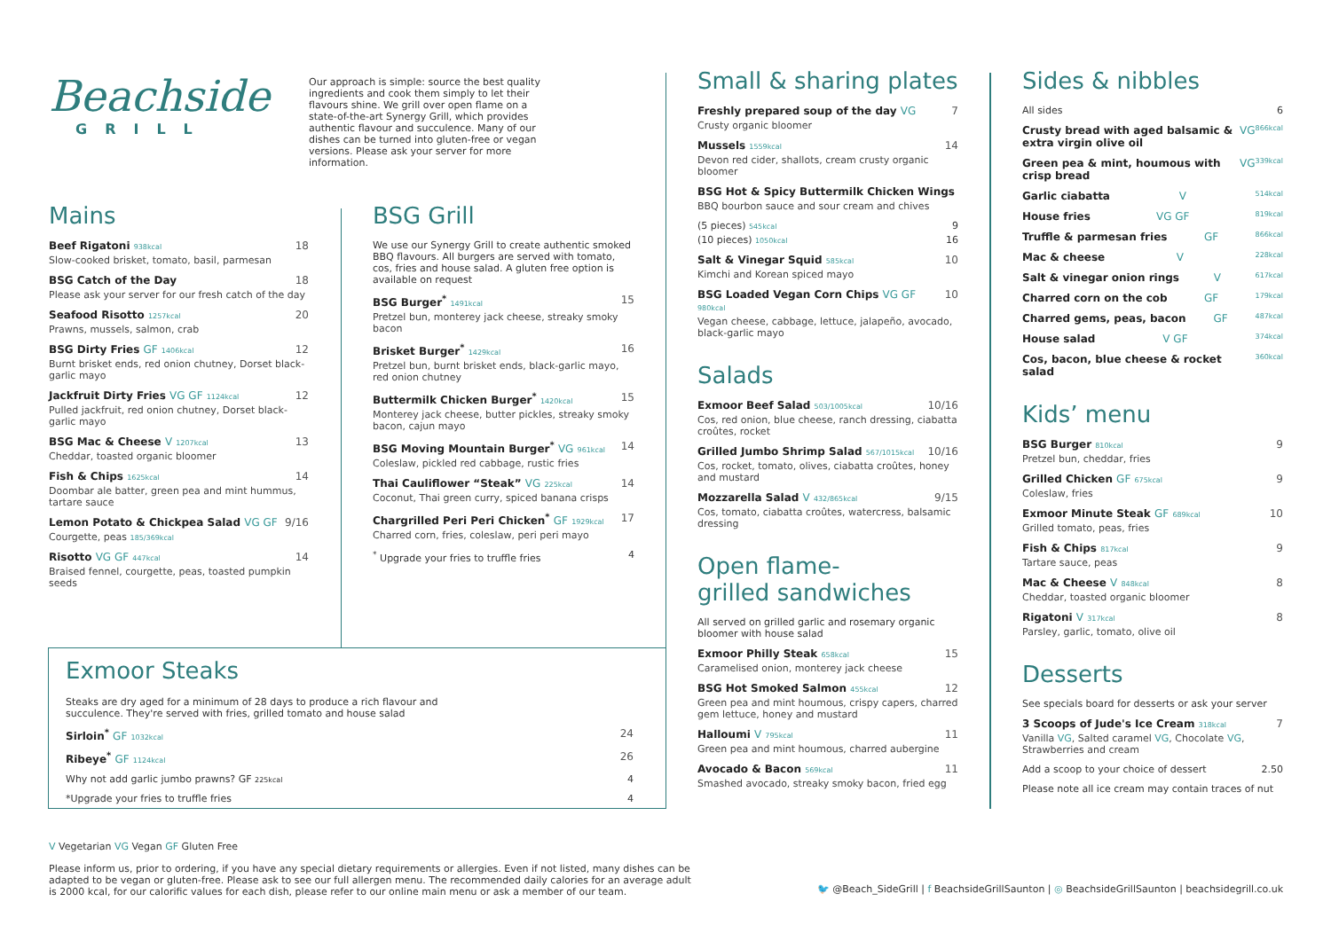Beachside
GRILL
Our approach is simple: source the best quality ingredients and cook them simply to let their flavours shine. We grill over open flame on a state-of-the-art Synergy Grill, which provides authentic flavour and succulence. Many of our dishes can be turned into gluten-free or vegan versions. Please ask your server for more information.
Mains
Beef Rigatoni 938kcal 18
Slow-cooked brisket, tomato, basil, parmesan
BSG Catch of the Day 18
Please ask your server for our fresh catch of the day
Seafood Risotto 1257kcal 20
Prawns, mussels, salmon, crab
BSG Dirty Fries GF 1406kcal 12
Burnt brisket ends, red onion chutney, Dorset black-garlic mayo
Jackfruit Dirty Fries VG GF 1124kcal 12
Pulled jackfruit, red onion chutney, Dorset black-garlic mayo
BSG Mac & Cheese V 1207kcal 13
Cheddar, toasted organic bloomer
Fish & Chips 1625kcal 14
Doombar ale batter, green pea and mint hummus, tartare sauce
Lemon Potato & Chickpea Salad VG GF 9/16
Courgette, peas 185/369kcal
Risotto VG GF 447kcal 14
Braised fennel, courgette, peas, toasted pumpkin seeds
BSG Grill
We use our Synergy Grill to create authentic smoked BBQ flavours. All burgers are served with tomato, cos, fries and house salad. A gluten free option is available on request
BSG Burger<sup>*</sup> 1491kcal 15
Pretzel bun, monterey jack cheese, streaky smoky bacon
Brisket Burger<sup>*</sup> 1429kcal 16
Pretzel bun, burnt brisket ends, black-garlic mayo, red onion chutney
Buttermilk Chicken Burger<sup>*</sup> 1420kcal 15
Monterey jack cheese, butter pickles, streaky smoky bacon, cajun mayo
BSG Moving Mountain Burger<sup>*</sup> VG 961kcal 14
Coleslaw, pickled red cabbage, rustic fries
Thai Cauliflower “Steak” VG 225kcal 14
Coconut, Thai green curry, spiced banana crisps
Chargrilled Peri Peri Chicken<sup>*</sup> GF 1929kcal 17
Charred corn, fries, coleslaw, peri peri mayo
<sup>*</sup> Upgrade your fries to truffle fries 4
Exmoor Steaks
Steaks are dry aged for a minimum of 28 days to produce a rich flavour and succulence. They're served with fries, grilled tomato and house salad
Sirloin<sup>*</sup> GF 1032kcal 24
Ribeye<sup>*</sup> GF 1124kcal 26
Why not add garlic jumbo prawns? GF 225kcal 4
*Upgrade your fries to truffle fries 4
Small & sharing plates
Freshly prepared soup of the day VG 7
Crusty organic bloomer
Mussels 1559kcal 14
Devon red cider, shallots, cream crusty organic bloomer
BSG Hot & Spicy Buttermilk Chicken Wings
BBQ bourbon sauce and sour cream and chives
(5 pieces) 545kcal 9
(10 pieces) 1050kcal 16
Salt & Vinegar Squid 585kcal 10
Kimchi and Korean spiced mayo
BSG Loaded Vegan Corn Chips VG GF 980kcal 10
Vegan cheese, cabbage, lettuce, jalapeño, avocado, black-garlic mayo
Salads
Exmoor Beef Salad 503/1005kcal 10/16
Cos, red onion, blue cheese, ranch dressing, ciabatta croûtes, rocket
Grilled Jumbo Shrimp Salad 567/1015kcal 10/16
Cos, rocket, tomato, olives, ciabatta croûtes, honey and mustard
Mozzarella Salad V 432/865kcal 9/15
Cos, tomato, ciabatta croûtes, watercress, balsamic dressing
Open flame-
grilled sandwiches
All served on grilled garlic and rosemary organic bloomer with house salad
Exmoor Philly Steak 658kcal 15
Caramelised onion, monterey jack cheese
BSG Hot Smoked Salmon 455kcal 12
Green pea and mint houmous, crispy capers, charred gem lettuce, honey and mustard
Halloumi V 795kcal 11
Green pea and mint houmous, charred aubergine
Avocado & Bacon 569kcal 11
Smashed avocado, streaky smoky bacon, fried egg
Sides & nibbles
All sides 6
Crusty bread with aged balsamic & extra virgin olive oil VG 866kcal
Green pea & mint, houmous with crisp bread VG 339kcal
Garlic ciabatta V 514kcal
House fries VG GF 819kcal
Truffle & parmesan fries GF 866kcal
Mac & cheese V 228kcal
Salt & vinegar onion rings V 617kcal
Charred corn on the cob GF 179kcal
Charred gems, peas, bacon GF 487kcal
House salad V GF 374kcal
Cos, bacon, blue cheese & rocket salad 360kcal
Kids’ menu
BSG Burger 810kcal 9
Pretzel bun, cheddar, fries
Grilled Chicken GF 675kcal 9
Coleslaw, fries
Exmoor Minute Steak GF 689kcal 10
Grilled tomato, peas, fries
Fish & Chips 817kcal 9
Tartare sauce, peas
Mac & Cheese V 848kcal 8
Cheddar, toasted organic bloomer
Rigatoni V 317kcal 8
Parsley, garlic, tomato, olive oil
Desserts
See specials board for desserts or ask your server
3 Scoops of Jude's Ice Cream 318kcal 7
Vanilla VG, Salted caramel VG, Chocolate VG, Strawberries and cream
Add a scoop to your choice of dessert 2.50
Please note all ice cream may contain traces of nut
V Vegetarian VG Vegan GF Gluten Free
Please inform us, prior to ordering, if you have any special dietary requirements or allergies. Even if not listed, many dishes can be adapted to be vegan or gluten-free. Please ask to see our full allergen menu. The recommended daily calories for an average adult is 2000 kcal, for our calorific values for each dish, please refer to our online main menu or ask a member of our team.
🐦 @Beach_SideGrill | f BeachsideGrillSaunton | ◎ BeachsideGrillSaunton | beachsidegrill.co.uk